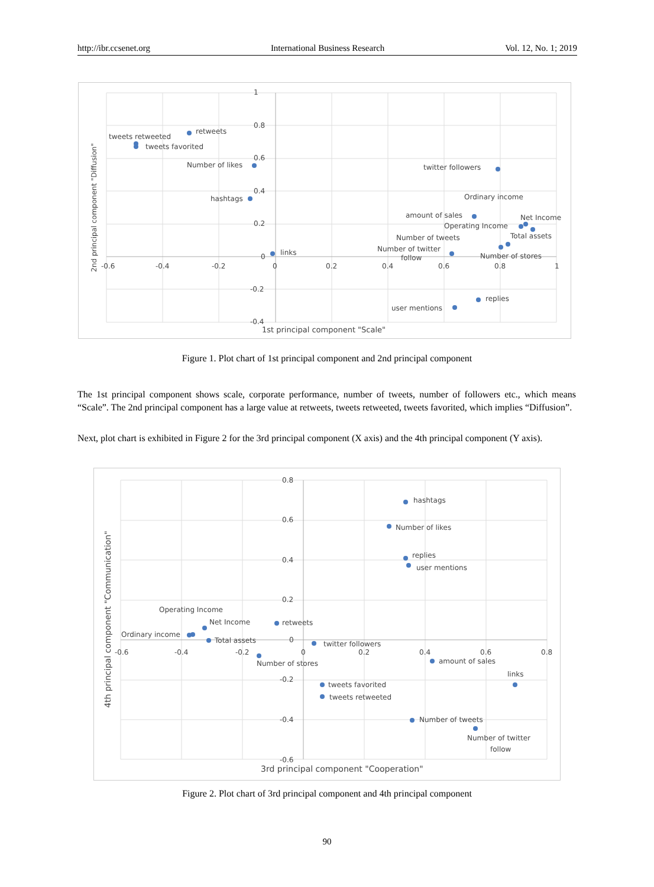http://ibr.ccsenet.org International Business Research Vol. 12, No. 1; 2019
1
0.8
0.6
0.4
0.2
0
-0.2
-0.4
-0.6
-0.4
-0.2
0
0.2
0.4
0.6
0.8
1
retweets
tweets retweeted
tweets favorited
Number of likes
hashtags
links
twitter followers
Ordinary income
amount of sales
Net Income
Operating Income
Total assets
Number of tweets
Number of twitter
follow
Number of stores
replies
user mentions
1st principal component "Scale"
2nd principal component "Diffusion"
Figure 1. Plot chart of 1st principal component and 2nd principal component
The 1st principal component shows scale, corporate performance, number of tweets, number of followers etc., which means “Scale”. The 2nd principal component has a large value at retweets, tweets retweeted, tweets favorited, which implies “Diffusion”.
Next, plot chart is exhibited in Figure 2 for the 3rd principal component (X axis) and the 4th principal component (Y axis).
0.8
0.6
0.4
0.2
0
-0.2
-0.4
-0.6
-0.6
-0.4
-0.2
0
0.2
0.4
0.6
0.8
hashtags
Number of likes
replies
user mentions
Operating Income
Net Income
retweets
Ordinary income
Total assets
twitter followers
Number of stores
amount of sales
links
tweets favorited
tweets retweeted
Number of tweets
Number of twitter
follow
3rd principal component "Cooperation"
4th principal component "Communication"
Figure 2. Plot chart of 3rd principal component and 4th principal component
90